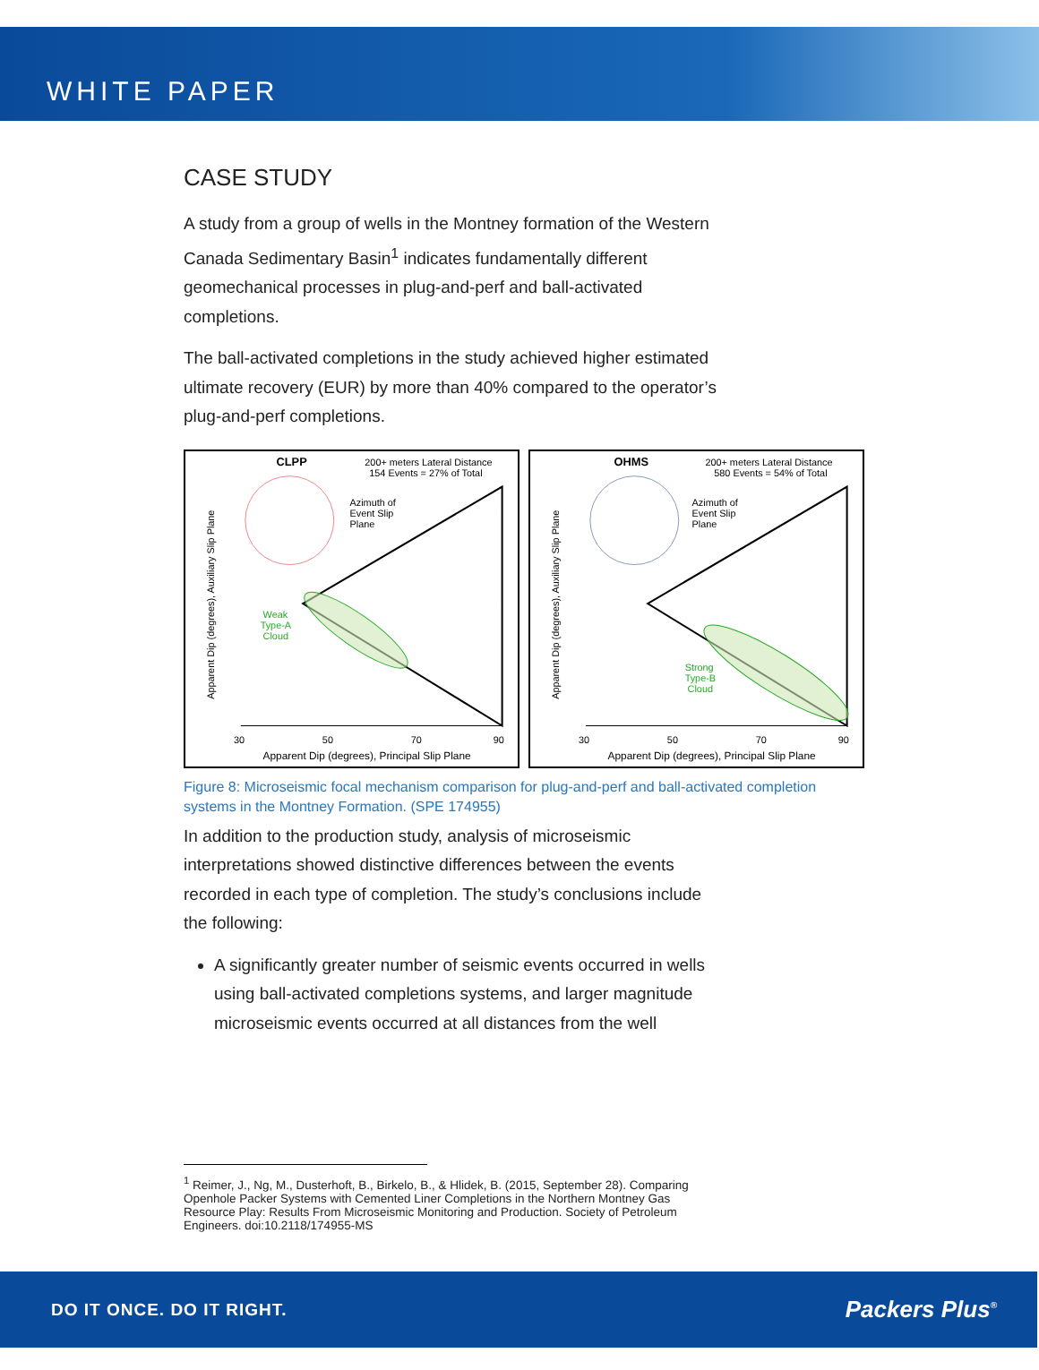WHITE PAPER
CASE STUDY
A study from a group of wells in the Montney formation of the Western Canada Sedimentary Basin<sup>1</sup> indicates fundamentally different geomechanical processes in plug-and-perf and ball-activated completions.
The ball-activated completions in the study achieved higher estimated ultimate recovery (EUR) by more than 40% compared to the operator’s plug-and-perf completions.
CLPP
200+ meters Lateral Distance
154 Events = 27% of Total
Azimuth of
Event Slip
Plane
Weak
Type-A
Cloud
30
50
70
90
Apparent Dip (degrees), Principal Slip Plane
Apparent Dip (degrees), Auxiliary Slip Plane
OHMS
200+ meters Lateral Distance
580 Events = 54% of Total
Azimuth of
Event Slip
Plane
Strong
Type-B
Cloud
30
50
70
90
Apparent Dip (degrees), Principal Slip Plane
Apparent Dip (degrees), Auxiliary Slip Plane
Figure 8: Microseismic focal mechanism comparison for plug-and-perf and ball-activated completion systems in the Montney Formation. (SPE 174955)
In addition to the production study, analysis of microseismic interpretations showed distinctive differences between the events recorded in each type of completion. The study’s conclusions include the following:
A significantly greater number of seismic events occurred in wells using ball-activated completions systems, and larger magnitude microseismic events occurred at all distances from the well
<sup>1</sup> Reimer, J., Ng, M., Dusterhoft, B., Birkelo, B., & Hlidek, B. (2015, September 28). Comparing Openhole Packer Systems with Cemented Liner Completions in the Northern Montney Gas Resource Play: Results From Microseismic Monitoring and Production. Society of Petroleum Engineers. doi:10.2118/174955-MS
DO IT ONCE. DO IT RIGHT. Packers Plus<sup>®</sup>